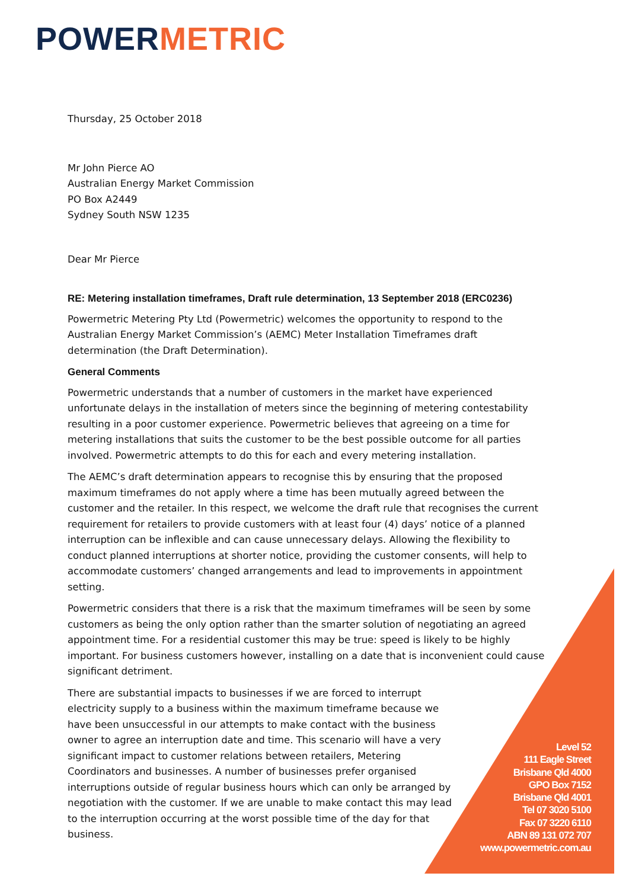POWERMETRIC
Thursday, 25 October 2018
Mr John Pierce AO
Australian Energy Market Commission
PO Box A2449
Sydney South NSW 1235
Dear Mr Pierce
RE: Metering installation timeframes, Draft rule determination, 13 September 2018 (ERC0236)
Powermetric Metering Pty Ltd (Powermetric) welcomes the opportunity to respond to the Australian Energy Market Commission’s (AEMC) Meter Installation Timeframes draft determination (the Draft Determination).
General Comments
Powermetric understands that a number of customers in the market have experienced unfortunate delays in the installation of meters since the beginning of metering contestability resulting in a poor customer experience. Powermetric believes that agreeing on a time for metering installations that suits the customer to be the best possible outcome for all parties involved. Powermetric attempts to do this for each and every metering installation.
The AEMC’s draft determination appears to recognise this by ensuring that the proposed maximum timeframes do not apply where a time has been mutually agreed between the customer and the retailer. In this respect, we welcome the draft rule that recognises the current requirement for retailers to provide customers with at least four (4) days’ notice of a planned interruption can be inflexible and can cause unnecessary delays. Allowing the flexibility to conduct planned interruptions at shorter notice, providing the customer consents, will help to accommodate customers’ changed arrangements and lead to improvements in appointment setting.
Powermetric considers that there is a risk that the maximum timeframes will be seen by some customers as being the only option rather than the smarter solution of negotiating an agreed appointment time. For a residential customer this may be true: speed is likely to be highly important. For business customers however, installing on a date that is inconvenient could cause significant detriment.
There are substantial impacts to businesses if we are forced to interrupt electricity supply to a business within the maximum timeframe because we have been unsuccessful in our attempts to make contact with the business owner to agree an interruption date and time. This scenario will have a very significant impact to customer relations between retailers, Metering Coordinators and businesses. A number of businesses prefer organised interruptions outside of regular business hours which can only be arranged by negotiation with the customer. If we are unable to make contact this may lead to the interruption occurring at the worst possible time of the day for that business.
Level 52
111 Eagle Street
Brisbane Qld 4000
GPO Box 7152
Brisbane Qld 4001
Tel 07 3020 5100
Fax 07 3220 6110
ABN 89 131 072 707
www.powermetric.com.au